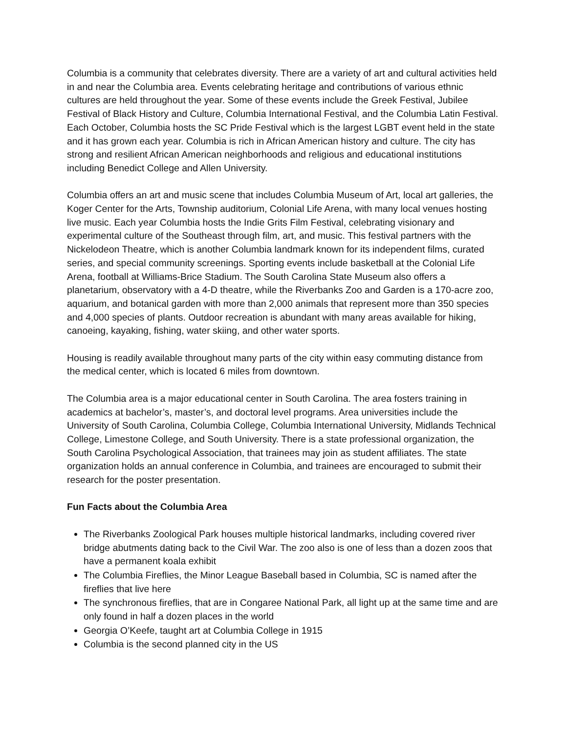Columbia is a community that celebrates diversity. There are a variety of art and cultural activities held in and near the Columbia area. Events celebrating heritage and contributions of various ethnic cultures are held throughout the year. Some of these events include the Greek Festival, Jubilee Festival of Black History and Culture, Columbia International Festival, and the Columbia Latin Festival. Each October, Columbia hosts the SC Pride Festival which is the largest LGBT event held in the state and it has grown each year. Columbia is rich in African American history and culture. The city has strong and resilient African American neighborhoods and religious and educational institutions including Benedict College and Allen University.
Columbia offers an art and music scene that includes Columbia Museum of Art, local art galleries, the Koger Center for the Arts, Township auditorium, Colonial Life Arena, with many local venues hosting live music. Each year Columbia hosts the Indie Grits Film Festival, celebrating visionary and experimental culture of the Southeast through film, art, and music. This festival partners with the Nickelodeon Theatre, which is another Columbia landmark known for its independent films, curated series, and special community screenings. Sporting events include basketball at the Colonial Life Arena, football at Williams-Brice Stadium. The South Carolina State Museum also offers a planetarium, observatory with a 4-D theatre, while the Riverbanks Zoo and Garden is a 170-acre zoo, aquarium, and botanical garden with more than 2,000 animals that represent more than 350 species and 4,000 species of plants. Outdoor recreation is abundant with many areas available for hiking, canoeing, kayaking, fishing, water skiing, and other water sports.
Housing is readily available throughout many parts of the city within easy commuting distance from the medical center, which is located 6 miles from downtown.
The Columbia area is a major educational center in South Carolina. The area fosters training in academics at bachelor’s, master’s, and doctoral level programs. Area universities include the University of South Carolina, Columbia College, Columbia International University, Midlands Technical College, Limestone College, and South University. There is a state professional organization, the South Carolina Psychological Association, that trainees may join as student affiliates. The state organization holds an annual conference in Columbia, and trainees are encouraged to submit their research for the poster presentation.
Fun Facts about the Columbia Area
The Riverbanks Zoological Park houses multiple historical landmarks, including covered river bridge abutments dating back to the Civil War. The zoo also is one of less than a dozen zoos that have a permanent koala exhibit
The Columbia Fireflies, the Minor League Baseball based in Columbia, SC is named after the fireflies that live here
The synchronous fireflies, that are in Congaree National Park, all light up at the same time and are only found in half a dozen places in the world
Georgia O’Keefe, taught art at Columbia College in 1915
Columbia is the second planned city in the US